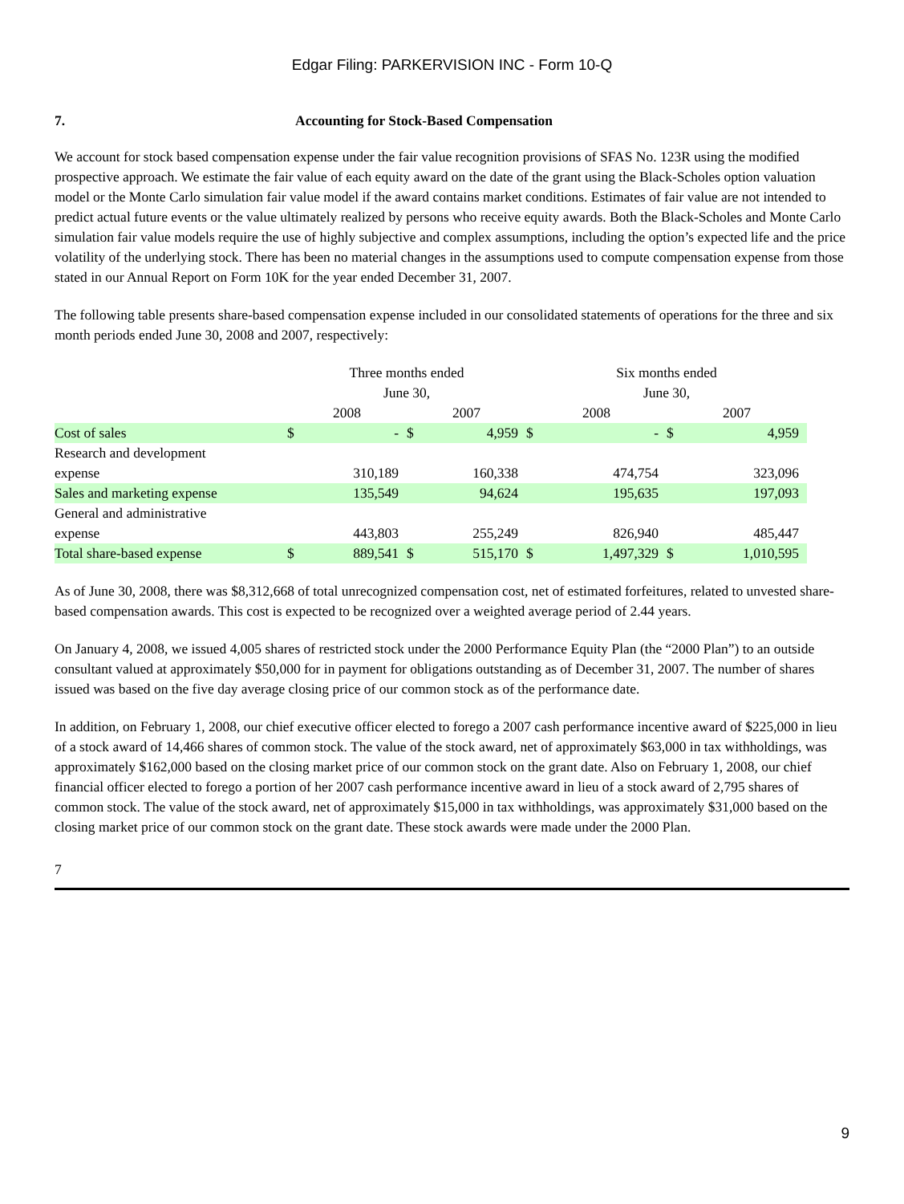Edgar Filing: PARKERVISION INC - Form 10-Q
7. Accounting for Stock-Based Compensation
We account for stock based compensation expense under the fair value recognition provisions of SFAS No. 123R using the modified prospective approach. We estimate the fair value of each equity award on the date of the grant using the Black-Scholes option valuation model or the Monte Carlo simulation fair value model if the award contains market conditions. Estimates of fair value are not intended to predict actual future events or the value ultimately realized by persons who receive equity awards. Both the Black-Scholes and Monte Carlo simulation fair value models require the use of highly subjective and complex assumptions, including the option’s expected life and the price volatility of the underlying stock. There has been no material changes in the assumptions used to compute compensation expense from those stated in our Annual Report on Form 10K for the year ended December 31, 2007.
The following table presents share-based compensation expense included in our consolidated statements of operations for the three and six month periods ended June 30, 2008 and 2007, respectively:
| | Three months ended June 30, | | | | Six months ended June 30, | | | |
| | 2008 | | 2007 | | 2008 | | 2007 | |
| Cost of sales | $ | - | $ | 4,959 | $ | - | $ | 4,959 |
| Research and development expense | | 310,189 | | 160,338 | | 474,754 | | 323,096 |
| Sales and marketing expense | | 135,549 | | 94,624 | | 195,635 | | 197,093 |
| General and administrative expense | | 443,803 | | 255,249 | | 826,940 | | 485,447 |
| Total share-based expense | $ | 889,541 | $ | 515,170 | $ | 1,497,329 | $ | 1,010,595 |
As of June 30, 2008, there was $8,312,668 of total unrecognized compensation cost, net of estimated forfeitures, related to unvested share-based compensation awards. This cost is expected to be recognized over a weighted average period of 2.44 years.
On January 4, 2008, we issued 4,005 shares of restricted stock under the 2000 Performance Equity Plan (the “2000 Plan”) to an outside consultant valued at approximately $50,000 for in payment for obligations outstanding as of December 31, 2007. The number of shares issued was based on the five day average closing price of our common stock as of the performance date.
In addition, on February 1, 2008, our chief executive officer elected to forego a 2007 cash performance incentive award of $225,000 in lieu of a stock award of 14,466 shares of common stock. The value of the stock award, net of approximately $63,000 in tax withholdings, was approximately $162,000 based on the closing market price of our common stock on the grant date. Also on February 1, 2008, our chief financial officer elected to forego a portion of her 2007 cash performance incentive award in lieu of a stock award of 2,795 shares of common stock. The value of the stock award, net of approximately $15,000 in tax withholdings, was approximately $31,000 based on the closing market price of our common stock on the grant date. These stock awards were made under the 2000 Plan.
7
9